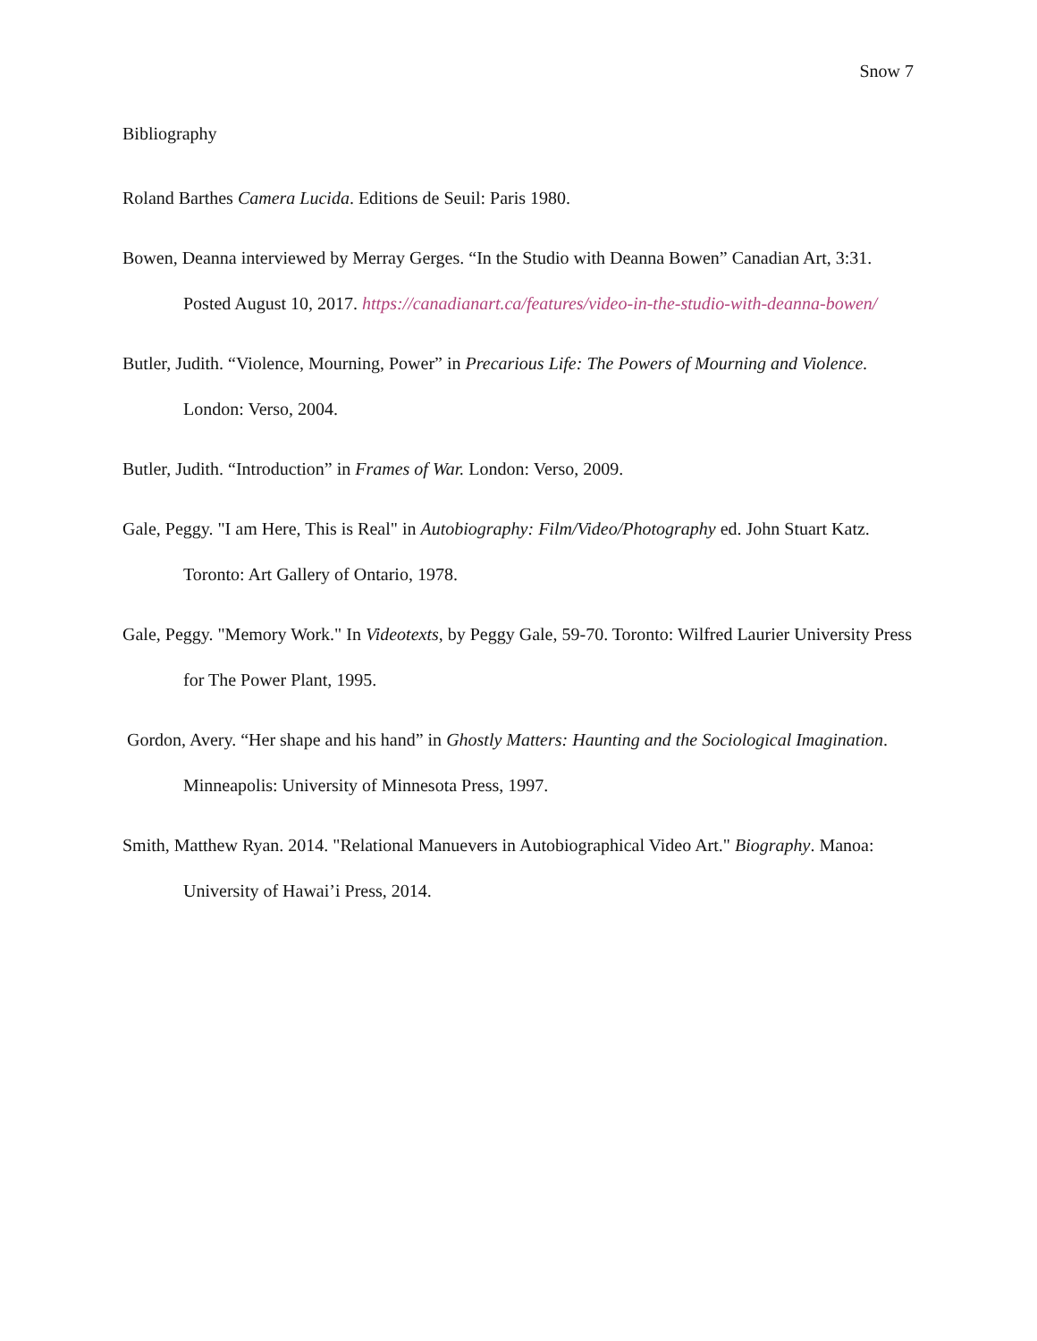Snow 7
Bibliography
Roland Barthes Camera Lucida. Editions de Seuil: Paris 1980.
Bowen, Deanna interviewed by Merray Gerges. “In the Studio with Deanna Bowen” Canadian Art, 3:31. Posted August 10, 2017. https://canadianart.ca/features/video-in-the-studio-with-deanna-bowen/
Butler, Judith. “Violence, Mourning, Power” in Precarious Life: The Powers of Mourning and Violence. London: Verso, 2004.
Butler, Judith. “Introduction” in Frames of War. London: Verso, 2009.
Gale, Peggy. "I am Here, This is Real" in Autobiography: Film/Video/Photography ed. John Stuart Katz. Toronto: Art Gallery of Ontario, 1978.
Gale, Peggy. "Memory Work." In Videotexts, by Peggy Gale, 59-70. Toronto: Wilfred Laurier University Press for The Power Plant, 1995.
Gordon, Avery. “Her shape and his hand” in Ghostly Matters: Haunting and the Sociological Imagination. Minneapolis: University of Minnesota Press, 1997.
Smith, Matthew Ryan. 2014. "Relational Manuevers in Autobiographical Video Art." Biography. Manoa: University of Hawai’i Press, 2014.